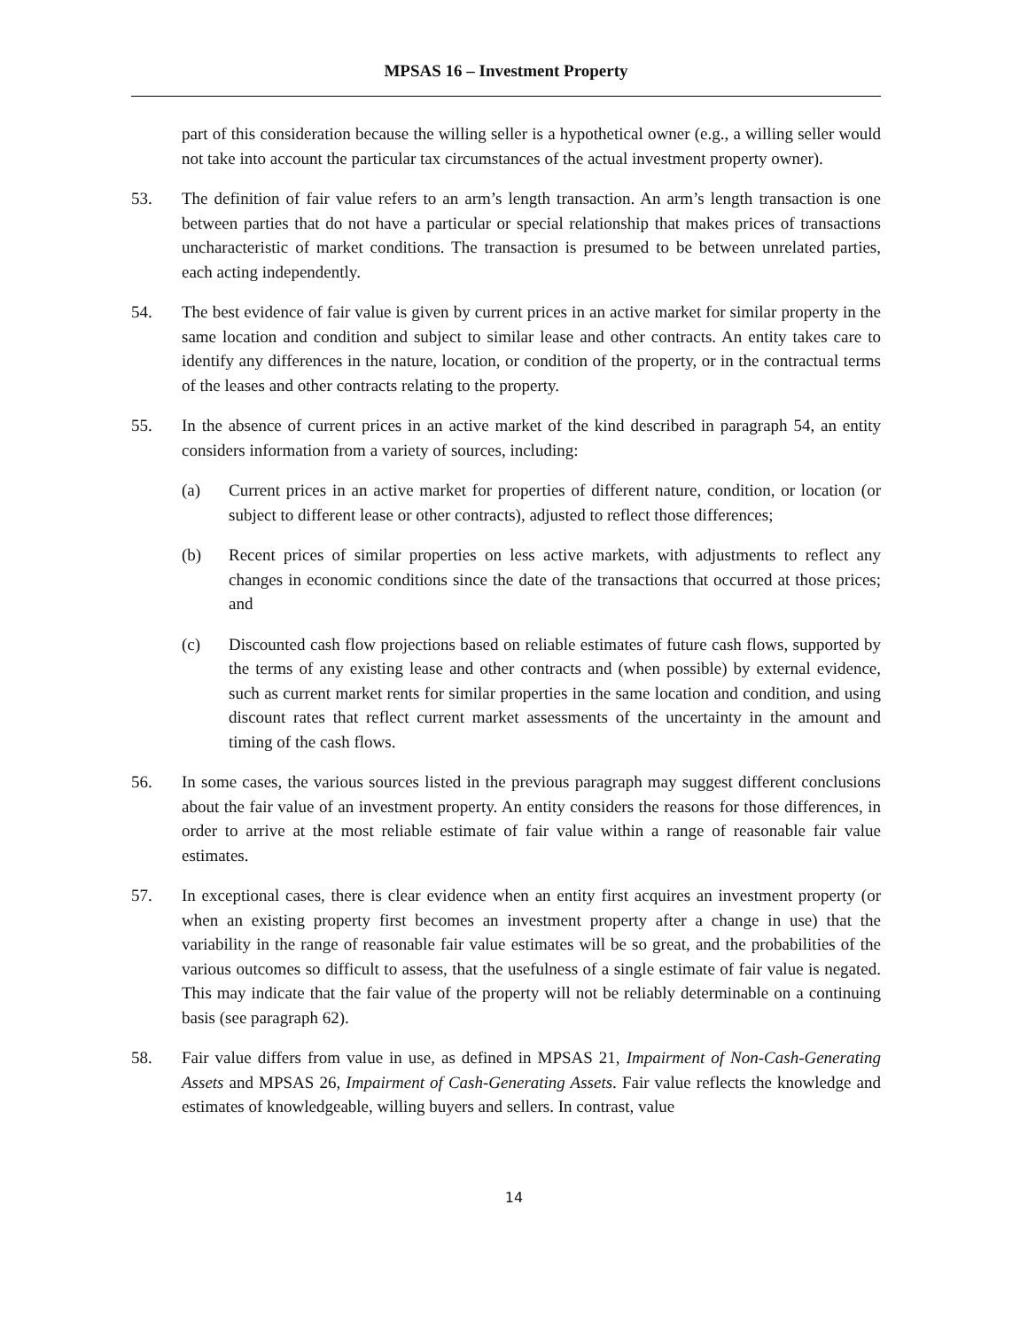MPSAS 16 – Investment Property
part of this consideration because the willing seller is a hypothetical owner (e.g., a willing seller would not take into account the particular tax circumstances of the actual investment property owner).
53. The definition of fair value refers to an arm’s length transaction. An arm’s length transaction is one between parties that do not have a particular or special relationship that makes prices of transactions uncharacteristic of market conditions. The transaction is presumed to be between unrelated parties, each acting independently.
54. The best evidence of fair value is given by current prices in an active market for similar property in the same location and condition and subject to similar lease and other contracts. An entity takes care to identify any differences in the nature, location, or condition of the property, or in the contractual terms of the leases and other contracts relating to the property.
55. In the absence of current prices in an active market of the kind described in paragraph 54, an entity considers information from a variety of sources, including:
(a) Current prices in an active market for properties of different nature, condition, or location (or subject to different lease or other contracts), adjusted to reflect those differences;
(b) Recent prices of similar properties on less active markets, with adjustments to reflect any changes in economic conditions since the date of the transactions that occurred at those prices; and
(c) Discounted cash flow projections based on reliable estimates of future cash flows, supported by the terms of any existing lease and other contracts and (when possible) by external evidence, such as current market rents for similar properties in the same location and condition, and using discount rates that reflect current market assessments of the uncertainty in the amount and timing of the cash flows.
56. In some cases, the various sources listed in the previous paragraph may suggest different conclusions about the fair value of an investment property. An entity considers the reasons for those differences, in order to arrive at the most reliable estimate of fair value within a range of reasonable fair value estimates.
57. In exceptional cases, there is clear evidence when an entity first acquires an investment property (or when an existing property first becomes an investment property after a change in use) that the variability in the range of reasonable fair value estimates will be so great, and the probabilities of the various outcomes so difficult to assess, that the usefulness of a single estimate of fair value is negated. This may indicate that the fair value of the property will not be reliably determinable on a continuing basis (see paragraph 62).
58. Fair value differs from value in use, as defined in MPSAS 21, Impairment of Non-Cash-Generating Assets and MPSAS 26, Impairment of Cash-Generating Assets. Fair value reflects the knowledge and estimates of knowledgeable, willing buyers and sellers. In contrast, value
14